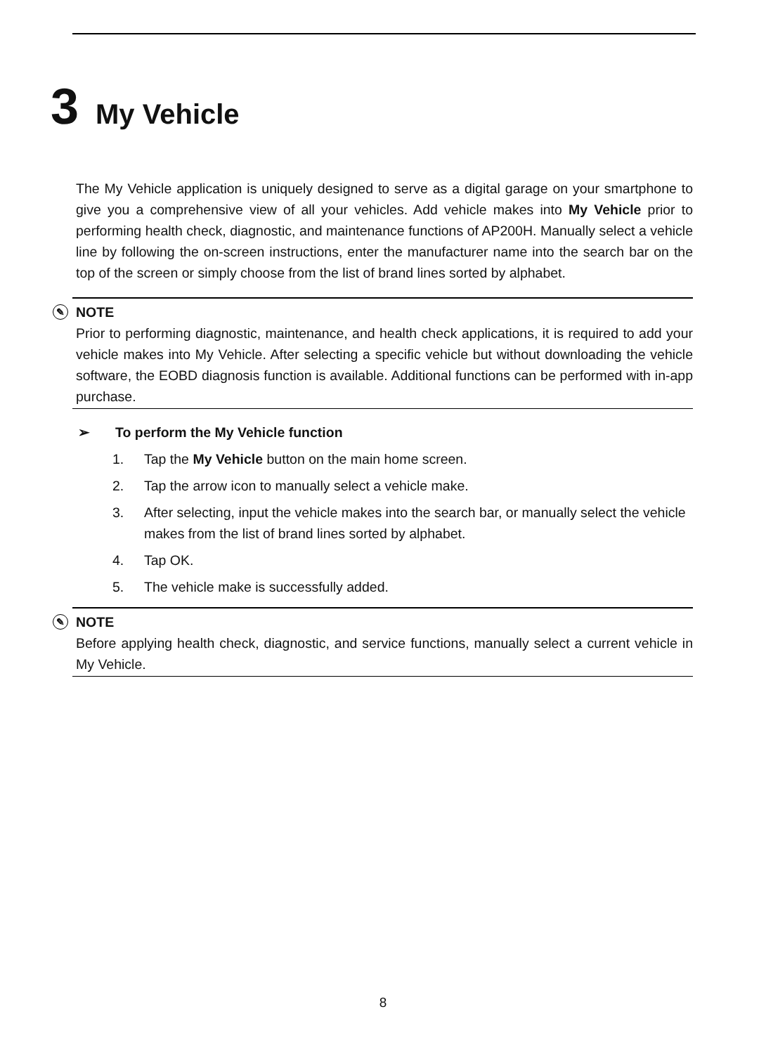3 My Vehicle
The My Vehicle application is uniquely designed to serve as a digital garage on your smartphone to give you a comprehensive view of all your vehicles. Add vehicle makes into My Vehicle prior to performing health check, diagnostic, and maintenance functions of AP200H. Manually select a vehicle line by following the on-screen instructions, enter the manufacturer name into the search bar on the top of the screen or simply choose from the list of brand lines sorted by alphabet.
✎ NOTE
Prior to performing diagnostic, maintenance, and health check applications, it is required to add your vehicle makes into My Vehicle. After selecting a specific vehicle but without downloading the vehicle software, the EOBD diagnosis function is available. Additional functions can be performed with in-app purchase.
➢ To perform the My Vehicle function
1. Tap the My Vehicle button on the main home screen.
2. Tap the arrow icon to manually select a vehicle make.
3. After selecting, input the vehicle makes into the search bar, or manually select the vehicle makes from the list of brand lines sorted by alphabet.
4. Tap OK.
5. The vehicle make is successfully added.
✎ NOTE
Before applying health check, diagnostic, and service functions, manually select a current vehicle in My Vehicle.
8